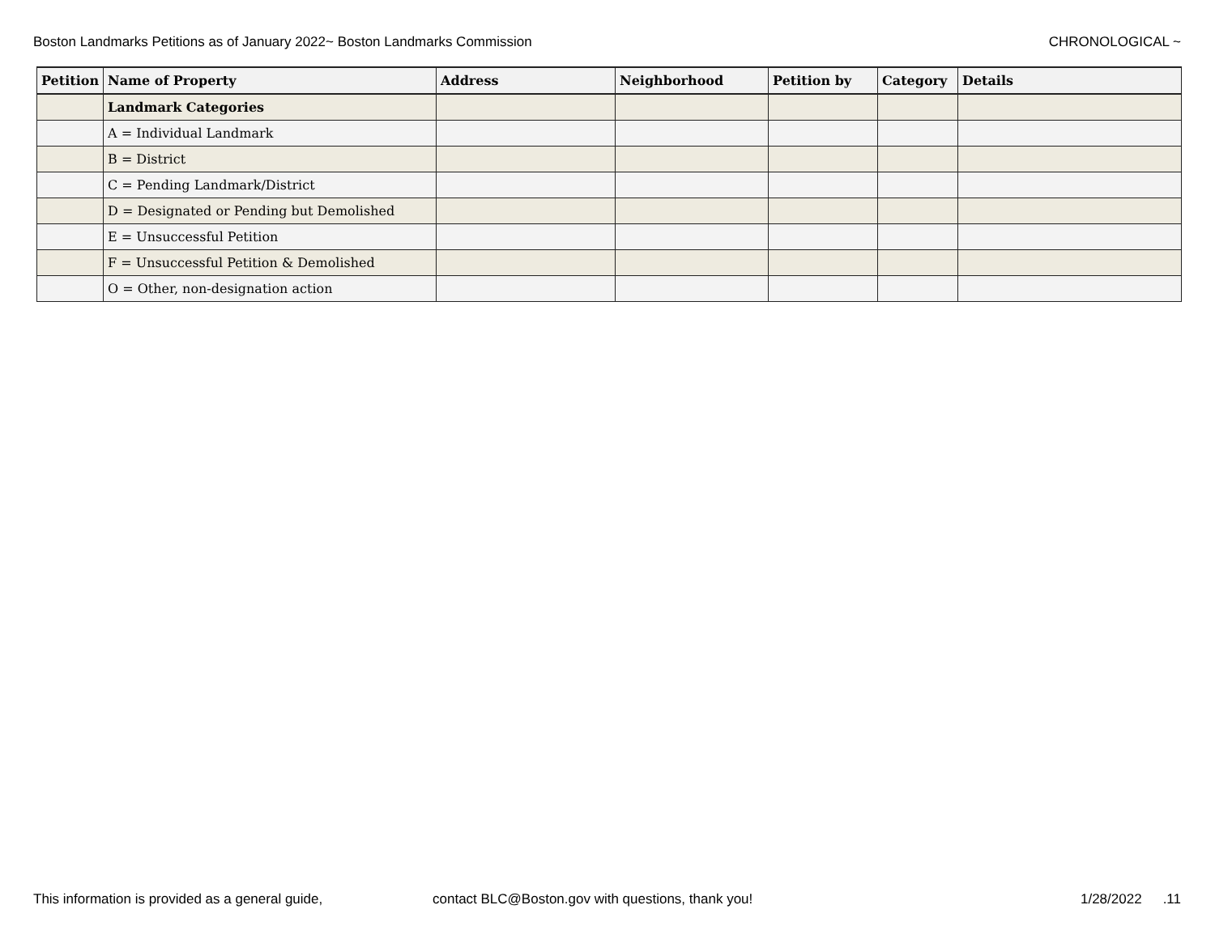Boston Landmarks Petitions as of January 2022~ Boston Landmarks Commission CHRONOLOGICAL ~
| Petition | Name of Property | Address | Neighborhood | Petition by | Category | Details |
| --- | --- | --- | --- | --- | --- | --- |
| | Landmark Categories | | | | | |
| | A = Individual Landmark | | | | | |
| | B = District | | | | | |
| | C = Pending Landmark/District | | | | | |
| | D = Designated or Pending but Demolished | | | | | |
| | E = Unsuccessful Petition | | | | | |
| | F = Unsuccessful Petition & Demolished | | | | | |
| | O = Other, non-designation action | | | | | |
This information is provided as a general guide, contact BLC@Boston.gov with questions, thank you! 1/28/2022.11